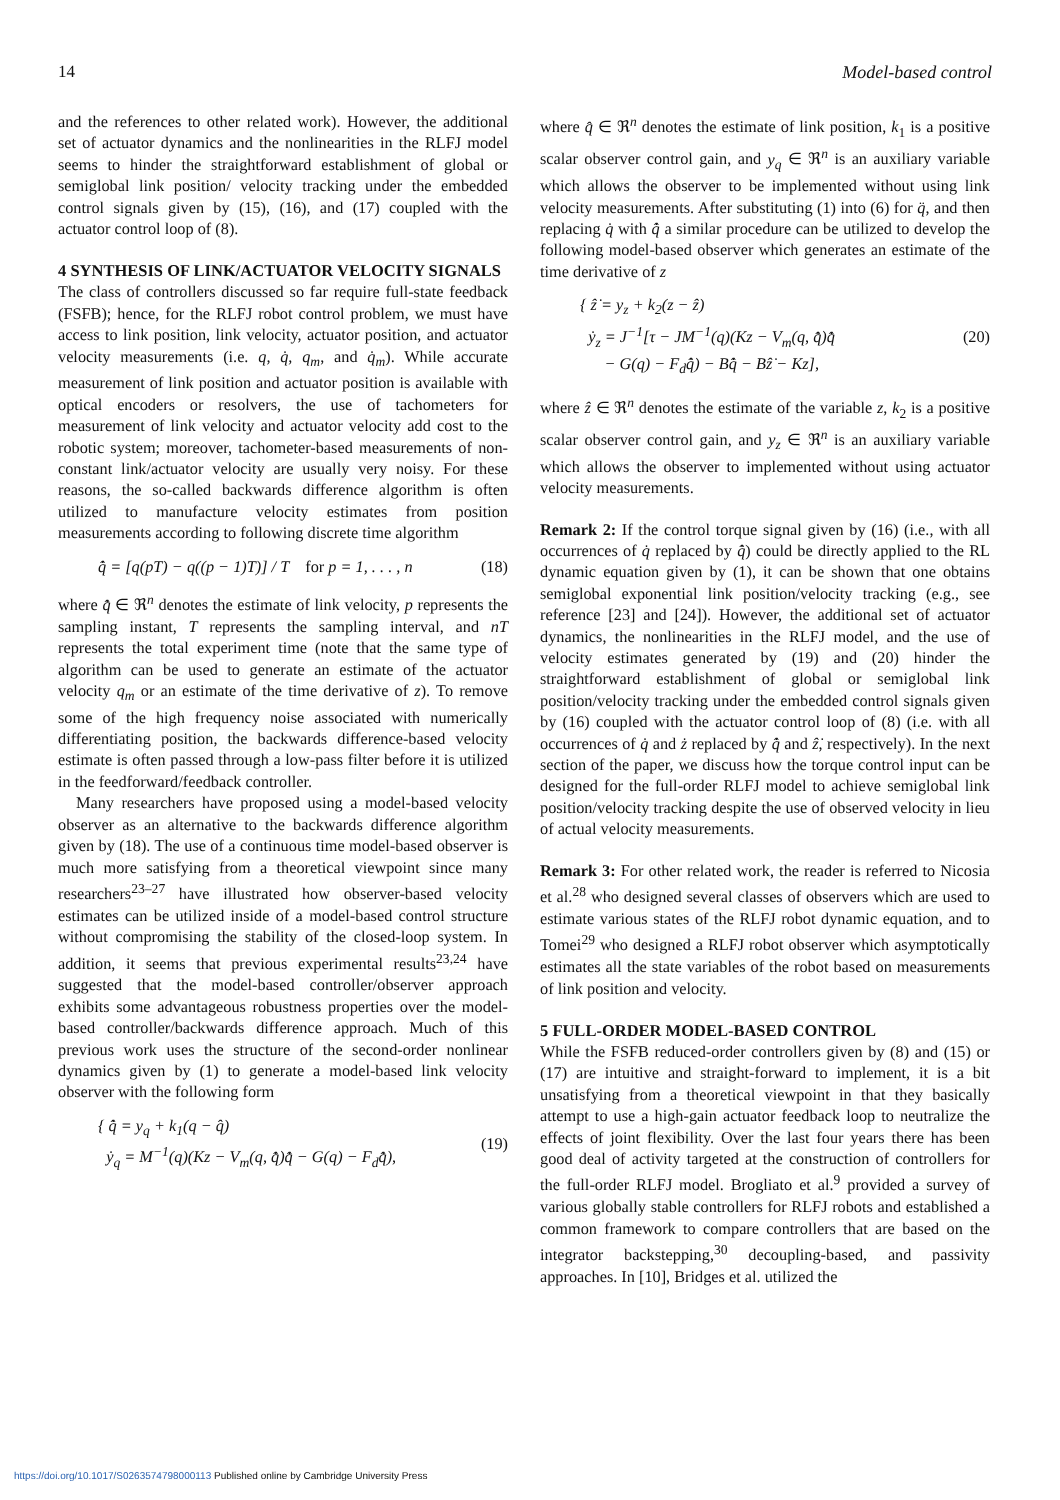14 Model-based control
and the references to other related work). However, the additional set of actuator dynamics and the nonlinearities in the RLFJ model seems to hinder the straightforward establishment of global or semiglobal link position/ velocity tracking under the embedded control signals given by (15), (16), and (17) coupled with the actuator control loop of (8).
4 SYNTHESIS OF LINK/ACTUATOR VELOCITY SIGNALS
The class of controllers discussed so far require full-state feedback (FSFB); hence, for the RLFJ robot control problem, we must have access to link position, link velocity, actuator position, and actuator velocity measurements (i.e. q, q̇, q<sub>m</sub>, and q̇<sub>m</sub>). While accurate measurement of link position and actuator position is available with optical encoders or resolvers, the use of tachometers for measurement of link velocity and actuator velocity add cost to the robotic system; moreover, tachometer-based measurements of non-constant link/actuator velocity are usually very noisy. For these reasons, the so-called backwards difference algorithm is often utilized to manufacture velocity estimates from position measurements according to following discrete time algorithm
q̂̇ = [q(pT) − q((p − 1)T)] / T for p = 1, . . . , n (18)
where q̂̇ ∈ ℜ<sup>n</sup> denotes the estimate of link velocity, p represents the sampling instant, T represents the sampling interval, and nT represents the total experiment time (note that the same type of algorithm can be used to generate an estimate of the actuator velocity q<sub>m</sub> or an estimate of the time derivative of z). To remove some of the high frequency noise associated with numerically differentiating position, the backwards difference-based velocity estimate is often passed through a low-pass filter before it is utilized in the feedforward/feedback controller.
Many researchers have proposed using a model-based velocity observer as an alternative to the backwards difference algorithm given by (18). The use of a continuous time model-based observer is much more satisfying from a theoretical viewpoint since many researchers<sup>23–27</sup> have illustrated how observer-based velocity estimates can be utilized inside of a model-based control structure without compromising the stability of the closed-loop system. In addition, it seems that previous experimental results<sup>23,24</sup> have suggested that the model-based controller/observer approach exhibits some advantageous robustness properties over the model-based controller/backwards difference approach. Much of this previous work uses the structure of the second-order nonlinear dynamics given by (1) to generate a model-based link velocity observer with the following form
{ q̂̇ = y<sub>q</sub> + k<sub>1</sub>(q − q̂)
ẏ<sub>q</sub> = M<sup>−1</sup>(q)(Kz − V<sub>m</sub>(q, q̂̇)q̂̇ − G(q) − F<sub>d</sub>q̂̇), (19)
where q̂ ∈ ℜ<sup>n</sup> denotes the estimate of link position, k<sub>1</sub> is a positive scalar observer control gain, and y<sub>q</sub> ∈ ℜ<sup>n</sup> is an auxiliary variable which allows the observer to be implemented without using link velocity measurements. After substituting (1) into (6) for q̈, and then replacing q̇ with q̂̇ a similar procedure can be utilized to develop the following model-based observer which generates an estimate of the time derivative of z
{ ẑ̇ = y<sub>z</sub> + k<sub>2</sub>(z − ẑ)
ẏ<sub>z</sub> = J<sup>−1</sup>[τ − JM<sup>−1</sup>(q)(Kz − V<sub>m</sub>(q, q̂̇)q̂̇
− G(q) − F<sub>d</sub>q̂̇) − Bq̂̇ − Bẑ̇ − Kz], (20)
where ẑ ∈ ℜ<sup>n</sup> denotes the estimate of the variable z, k<sub>2</sub> is a positive scalar observer control gain, and y<sub>z</sub> ∈ ℜ<sup>n</sup> is an auxiliary variable which allows the observer to implemented without using actuator velocity measurements.
Remark 2: If the control torque signal given by (16) (i.e., with all occurrences of q̇ replaced by q̂̇) could be directly applied to the RL dynamic equation given by (1), it can be shown that one obtains semiglobal exponential link position/velocity tracking (e.g., see reference [23] and [24]). However, the additional set of actuator dynamics, the nonlinearities in the RLFJ model, and the use of velocity estimates generated by (19) and (20) hinder the straightforward establishment of global or semiglobal link position/velocity tracking under the embedded control signals given by (16) coupled with the actuator control loop of (8) (i.e. with all occurrences of q̇ and ż replaced by q̂̇ and ẑ̇, respectively). In the next section of the paper, we discuss how the torque control input can be designed for the full-order RLFJ model to achieve semiglobal link position/velocity tracking despite the use of observed velocity in lieu of actual velocity measurements.
Remark 3: For other related work, the reader is referred to Nicosia et al.<sup>28</sup> who designed several classes of observers which are used to estimate various states of the RLFJ robot dynamic equation, and to Tomei<sup>29</sup> who designed a RLFJ robot observer which asymptotically estimates all the state variables of the robot based on measurements of link position and velocity.
5 FULL-ORDER MODEL-BASED CONTROL
While the FSFB reduced-order controllers given by (8) and (15) or (17) are intuitive and straight-forward to implement, it is a bit unsatisfying from a theoretical viewpoint in that they basically attempt to use a high-gain actuator feedback loop to neutralize the effects of joint flexibility. Over the last four years there has been good deal of activity targeted at the construction of controllers for the full-order RLFJ model. Brogliato et al.<sup>9</sup> provided a survey of various globally stable controllers for RLFJ robots and established a common framework to compare controllers that are based on the integrator backstepping,<sup>30</sup> decoupling-based, and passivity approaches. In [10], Bridges et al. utilized the
https://doi.org/10.1017/S0263574798000113 Published online by Cambridge University Press